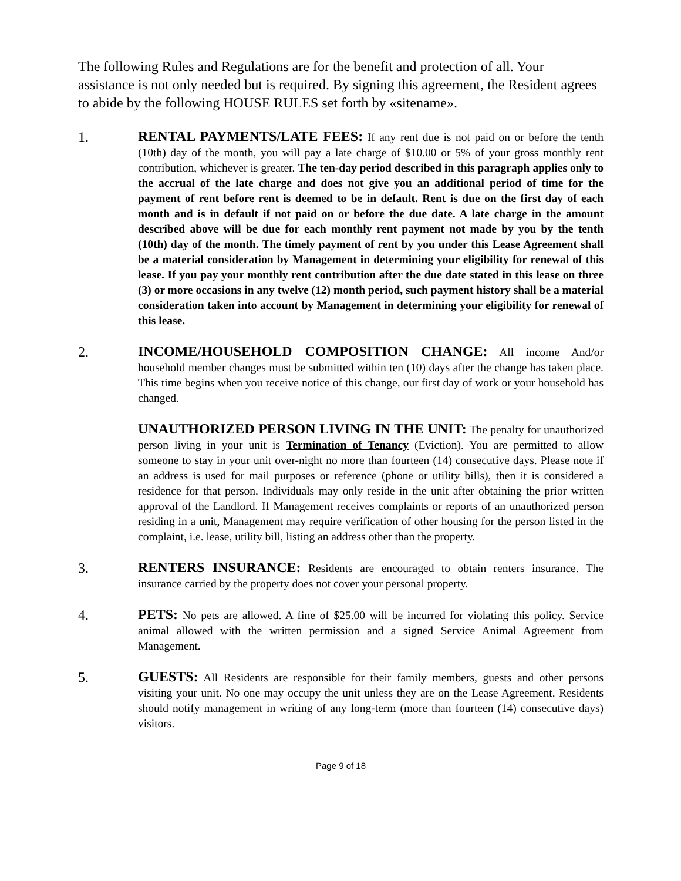The following Rules and Regulations are for the benefit and protection of all. Your assistance is not only needed but is required. By signing this agreement, the Resident agrees to abide by the following HOUSE RULES set forth by «sitename».
1.
RENTAL PAYMENTS/LATE FEES: If any rent due is not paid on or before the tenth (10th) day of the month, you will pay a late charge of $10.00 or 5% of your gross monthly rent contribution, whichever is greater. The ten-day period described in this paragraph applies only to the accrual of the late charge and does not give you an additional period of time for the payment of rent before rent is deemed to be in default. Rent is due on the first day of each month and is in default if not paid on or before the due date. A late charge in the amount described above will be due for each monthly rent payment not made by you by the tenth (10th) day of the month. The timely payment of rent by you under this Lease Agreement shall be a material consideration by Management in determining your eligibility for renewal of this lease. If you pay your monthly rent contribution after the due date stated in this lease on three (3) or more occasions in any twelve (12) month period, such payment history shall be a material consideration taken into account by Management in determining your eligibility for renewal of this lease.
2.
INCOME/HOUSEHOLD COMPOSITION CHANGE: All income And/or household member changes must be submitted within ten (10) days after the change has taken place. This time begins when you receive notice of this change, our first day of work or your household has changed.
UNAUTHORIZED PERSON LIVING IN THE UNIT: The penalty for unauthorized person living in your unit is Termination of Tenancy (Eviction). You are permitted to allow someone to stay in your unit over-night no more than fourteen (14) consecutive days. Please note if an address is used for mail purposes or reference (phone or utility bills), then it is considered a residence for that person. Individuals may only reside in the unit after obtaining the prior written approval of the Landlord. If Management receives complaints or reports of an unauthorized person residing in a unit, Management may require verification of other housing for the person listed in the complaint, i.e. lease, utility bill, listing an address other than the property.
3.
RENTERS INSURANCE: Residents are encouraged to obtain renters insurance. The insurance carried by the property does not cover your personal property.
4.
PETS: No pets are allowed. A fine of $25.00 will be incurred for violating this policy. Service animal allowed with the written permission and a signed Service Animal Agreement from Management.
5.
GUESTS: All Residents are responsible for their family members, guests and other persons visiting your unit. No one may occupy the unit unless they are on the Lease Agreement. Residents should notify management in writing of any long-term (more than fourteen (14) consecutive days) visitors.
Page 9 of 18